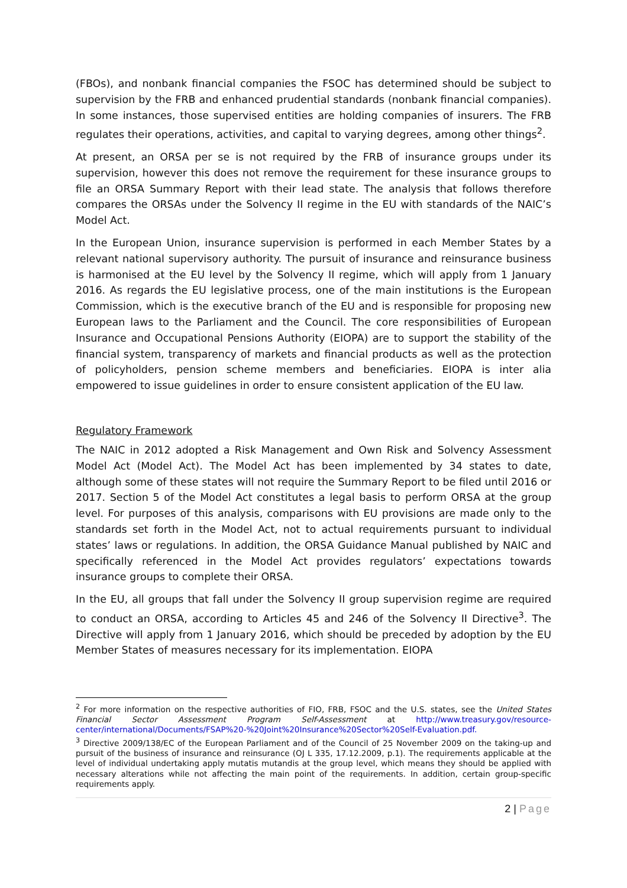(FBOs), and nonbank financial companies the FSOC has determined should be subject to supervision by the FRB and enhanced prudential standards (nonbank financial companies). In some instances, those supervised entities are holding companies of insurers. The FRB regulates their operations, activities, and capital to varying degrees, among other things<sup>2</sup>.
At present, an ORSA per se is not required by the FRB of insurance groups under its supervision, however this does not remove the requirement for these insurance groups to file an ORSA Summary Report with their lead state. The analysis that follows therefore compares the ORSAs under the Solvency II regime in the EU with standards of the NAIC’s Model Act.
In the European Union, insurance supervision is performed in each Member States by a relevant national supervisory authority. The pursuit of insurance and reinsurance business is harmonised at the EU level by the Solvency II regime, which will apply from 1 January 2016. As regards the EU legislative process, one of the main institutions is the European Commission, which is the executive branch of the EU and is responsible for proposing new European laws to the Parliament and the Council. The core responsibilities of European Insurance and Occupational Pensions Authority (EIOPA) are to support the stability of the financial system, transparency of markets and financial products as well as the protection of policyholders, pension scheme members and beneficiaries. EIOPA is inter alia empowered to issue guidelines in order to ensure consistent application of the EU law.
Regulatory Framework
The NAIC in 2012 adopted a Risk Management and Own Risk and Solvency Assessment Model Act (Model Act). The Model Act has been implemented by 34 states to date, although some of these states will not require the Summary Report to be filed until 2016 or 2017. Section 5 of the Model Act constitutes a legal basis to perform ORSA at the group level. For purposes of this analysis, comparisons with EU provisions are made only to the standards set forth in the Model Act, not to actual requirements pursuant to individual states’ laws or regulations. In addition, the ORSA Guidance Manual published by NAIC and specifically referenced in the Model Act provides regulators’ expectations towards insurance groups to complete their ORSA.
In the EU, all groups that fall under the Solvency II group supervision regime are required to conduct an ORSA, according to Articles 45 and 246 of the Solvency II Directive<sup>3</sup>. The Directive will apply from 1 January 2016, which should be preceded by adoption by the EU Member States of measures necessary for its implementation. EIOPA
<sup>2</sup> For more information on the respective authorities of FIO, FRB, FSOC and the U.S. states, see the United States Financial Sector Assessment Program Self-Assessment at http://www.treasury.gov/resource-center/international/Documents/FSAP%20-%20Joint%20Insurance%20Sector%20Self-Evaluation.pdf.
<sup>3</sup> Directive 2009/138/EC of the European Parliament and of the Council of 25 November 2009 on the taking-up and pursuit of the business of insurance and reinsurance (OJ L 335, 17.12.2009, p.1). The requirements applicable at the level of individual undertaking apply mutatis mutandis at the group level, which means they should be applied with necessary alterations while not affecting the main point of the requirements. In addition, certain group-specific requirements apply.
2 | Page